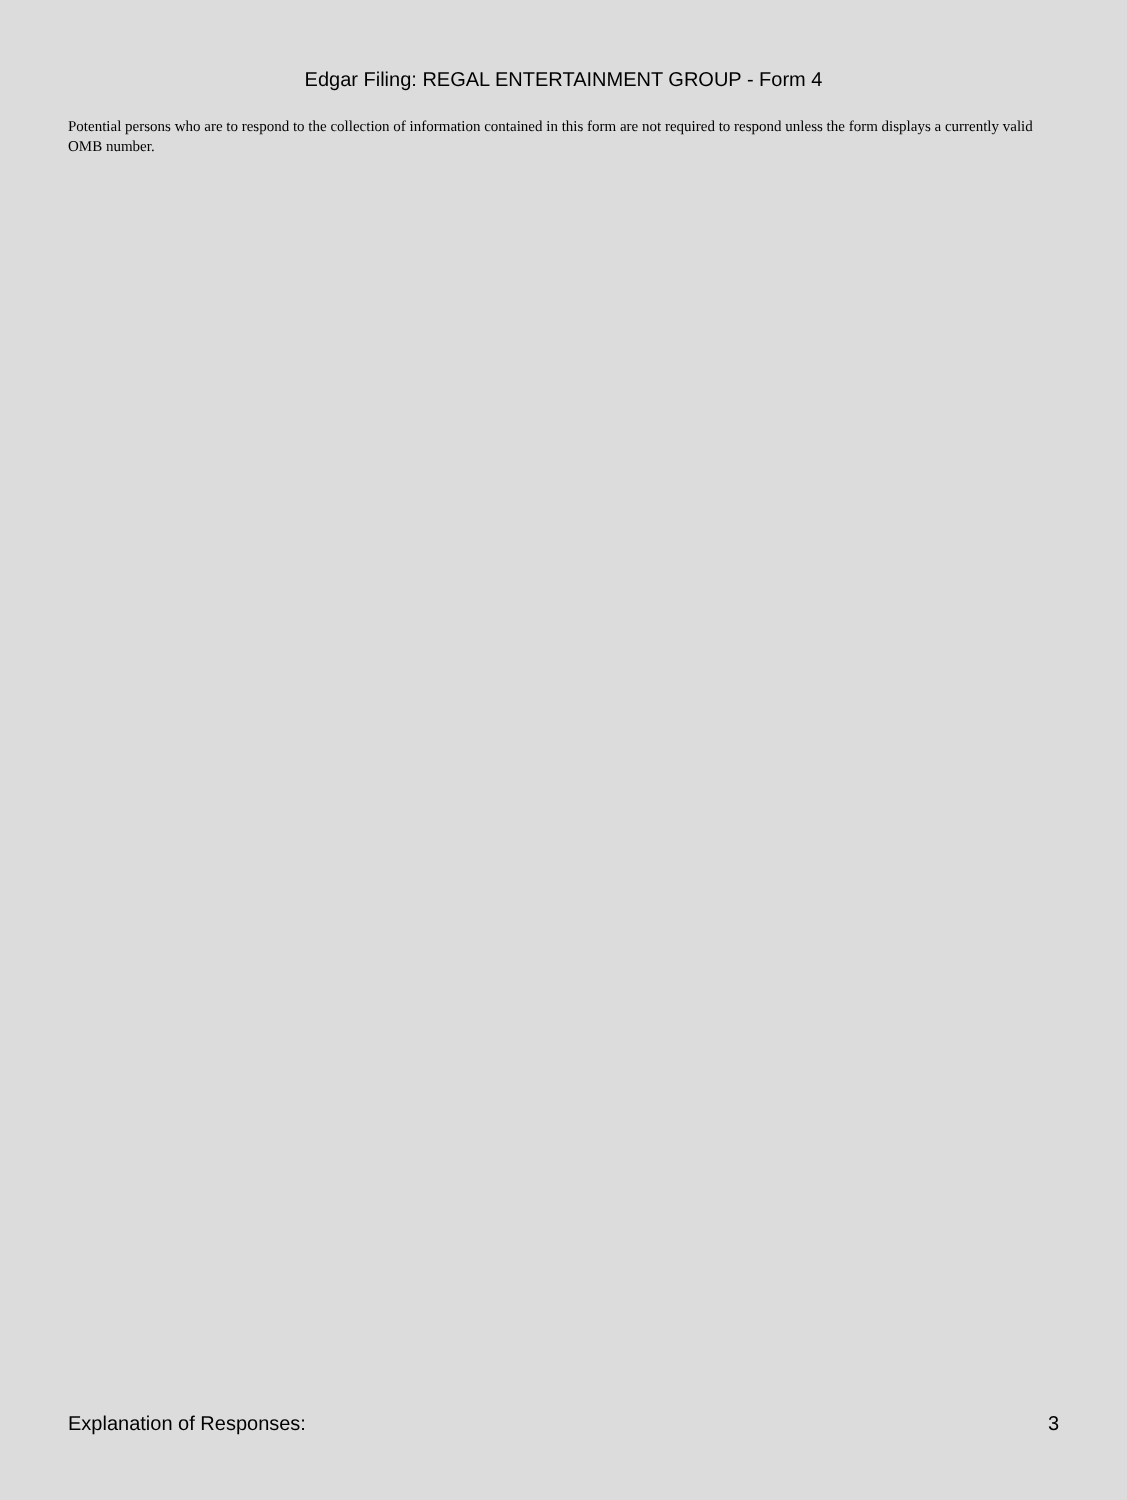Edgar Filing: REGAL ENTERTAINMENT GROUP - Form 4
Potential persons who are to respond to the collection of information contained in this form are not required to respond unless the form displays a currently valid OMB number.
Explanation of Responses: 3